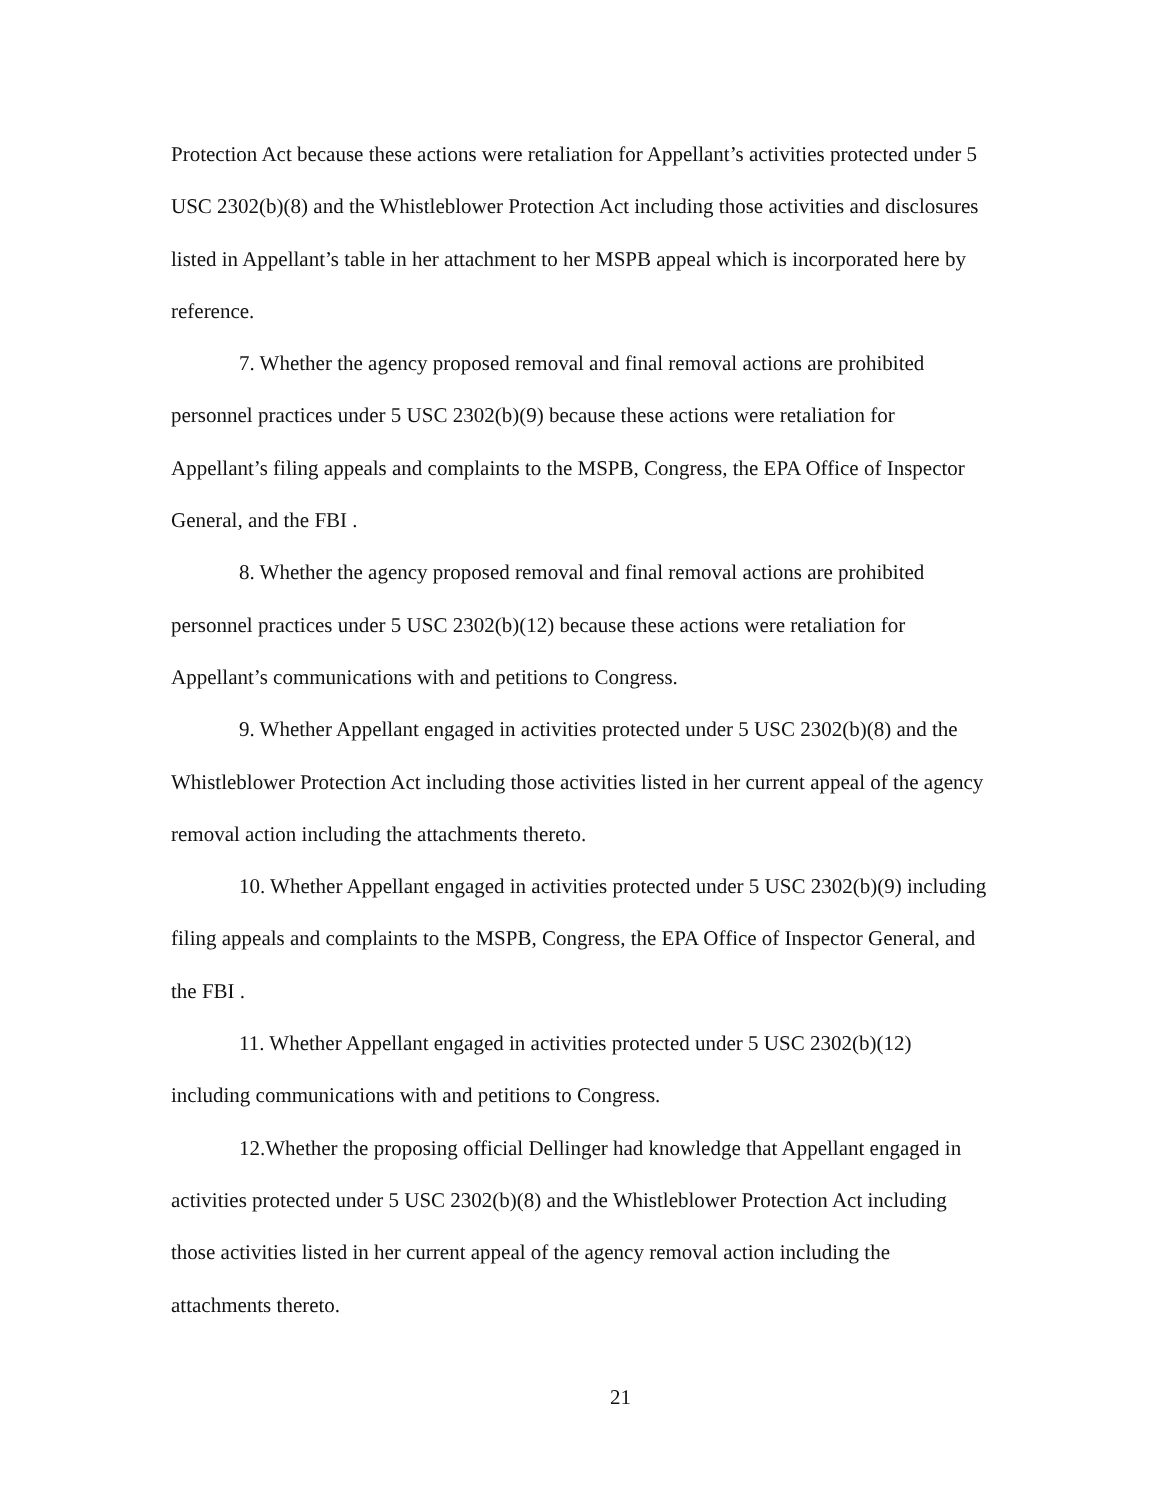Protection Act because these actions were retaliation for Appellant’s activities protected under 5 USC 2302(b)(8) and the Whistleblower Protection Act including those activities and disclosures listed in Appellant’s table in her attachment to her MSPB appeal which is incorporated here by reference.
7. Whether the agency proposed removal and final removal actions are prohibited personnel practices under 5 USC 2302(b)(9) because these actions were retaliation for Appellant’s filing appeals and complaints to the MSPB, Congress, the EPA Office of Inspector General, and the FBI .
8. Whether the agency proposed removal and final removal actions are prohibited personnel practices under 5 USC 2302(b)(12) because these actions were retaliation for Appellant’s communications with and petitions to Congress.
9. Whether Appellant engaged in activities protected under 5 USC 2302(b)(8) and the Whistleblower Protection Act including those activities listed in her current appeal of the agency removal action including the attachments thereto.
10. Whether Appellant engaged in activities protected under 5 USC 2302(b)(9) including filing appeals and complaints to the MSPB, Congress, the EPA Office of Inspector General, and the FBI .
11. Whether Appellant engaged in activities protected under 5 USC 2302(b)(12) including communications with and petitions to Congress.
12.Whether the proposing official Dellinger had knowledge that Appellant engaged in activities protected under 5 USC 2302(b)(8) and the Whistleblower Protection Act including those activities listed in her current appeal of the agency removal action including the attachments thereto.
21